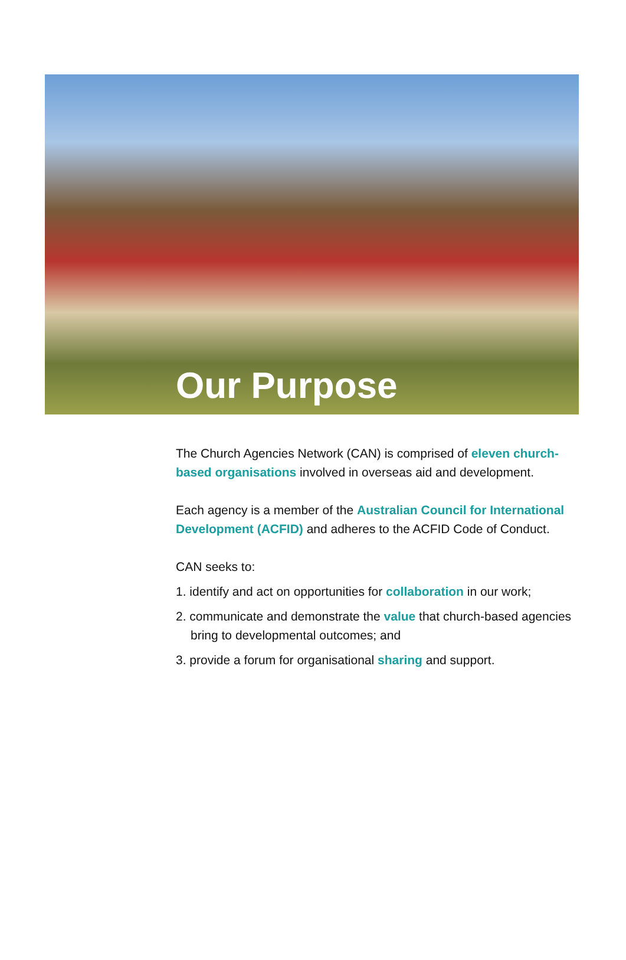Our Purpose
The Church Agencies Network (CAN) is comprised of eleven church-based organisations involved in overseas aid and development.
Each agency is a member of the Australian Council for International Development (ACFID) and adheres to the ACFID Code of Conduct.
CAN seeks to:
1. identify and act on opportunities for collaboration in our work;
2. communicate and demonstrate the value that church-based agencies bring to developmental outcomes; and
3. provide a forum for organisational sharing and support.